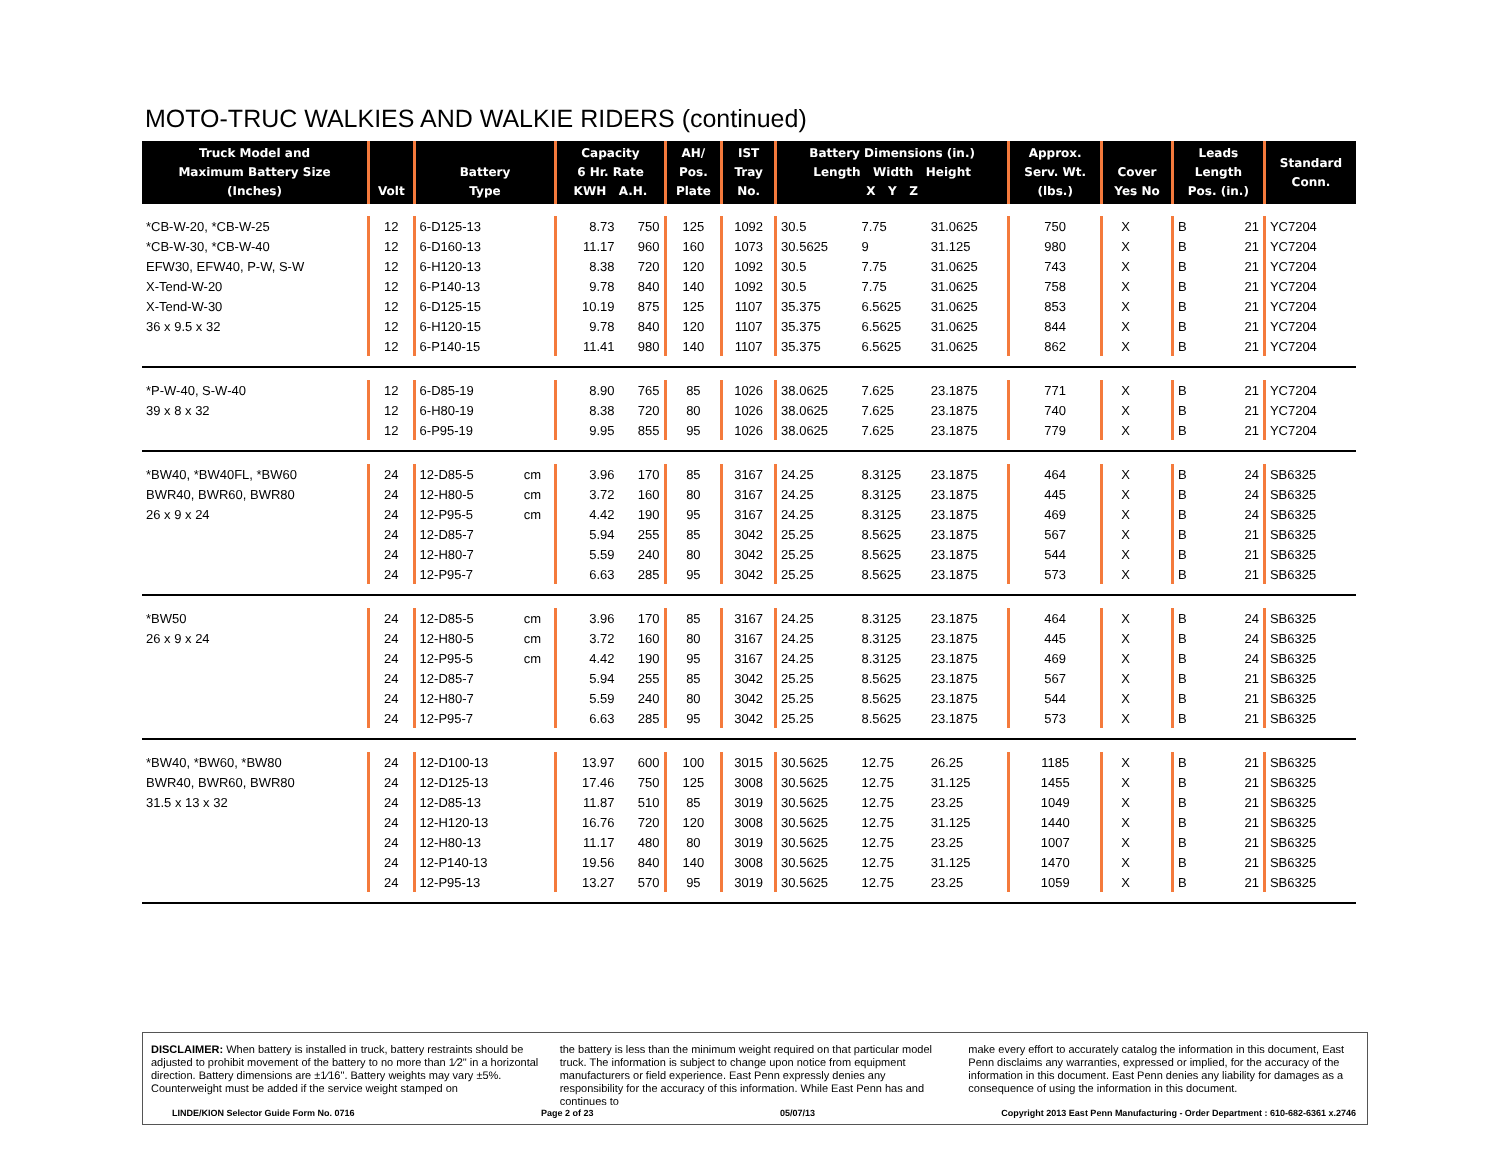MOTO-TRUC WALKIES AND WALKIE RIDERS (continued)
| Truck Model and Maximum Battery Size (Inches) | Volt | Battery Type | | Capacity 6 Hr. Rate KWH A.H. | | AH/ Pos. Plate | IST Tray No. | Battery Dimensions (in.) Length Width Height X Y Z | | | Approx. Serv. Wt. (lbs.) | Cover Yes No | | Leads Length Pos. (in.) | | Standard Conn. |
| --- | --- | --- | --- | --- | --- | --- | --- | --- | --- | --- | --- | --- | --- | --- | --- | --- |
| *CB-W-20, *CB-W-25 | 12 | 6-D125-13 | | 8.73 | 750 | 125 | 1092 | 30.5 | 7.75 | 31.0625 | 750 | X | | B | 21 | YC7204 |
| *CB-W-30, *CB-W-40 | 12 | 6-D160-13 | | 11.17 | 960 | 160 | 1073 | 30.5625 | 9 | 31.125 | 980 | X | | B | 21 | YC7204 |
| EFW30, EFW40, P-W, S-W | 12 | 6-H120-13 | | 8.38 | 720 | 120 | 1092 | 30.5 | 7.75 | 31.0625 | 743 | X | | B | 21 | YC7204 |
| X-Tend-W-20 | 12 | 6-P140-13 | | 9.78 | 840 | 140 | 1092 | 30.5 | 7.75 | 31.0625 | 758 | X | | B | 21 | YC7204 |
| X-Tend-W-30 | 12 | 6-D125-15 | | 10.19 | 875 | 125 | 1107 | 35.375 | 6.5625 | 31.0625 | 853 | X | | B | 21 | YC7204 |
| 36 x 9.5 x 32 | 12 | 6-H120-15 | | 9.78 | 840 | 120 | 1107 | 35.375 | 6.5625 | 31.0625 | 844 | X | | B | 21 | YC7204 |
| | 12 | 6-P140-15 | | 11.41 | 980 | 140 | 1107 | 35.375 | 6.5625 | 31.0625 | 862 | X | | B | 21 | YC7204 |
| *P-W-40, S-W-40 | 12 | 6-D85-19 | | 8.90 | 765 | 85 | 1026 | 38.0625 | 7.625 | 23.1875 | 771 | X | | B | 21 | YC7204 |
| 39 x 8 x 32 | 12 | 6-H80-19 | | 8.38 | 720 | 80 | 1026 | 38.0625 | 7.625 | 23.1875 | 740 | X | | B | 21 | YC7204 |
| | 12 | 6-P95-19 | | 9.95 | 855 | 95 | 1026 | 38.0625 | 7.625 | 23.1875 | 779 | X | | B | 21 | YC7204 |
| *BW40, *BW40FL, *BW60 | 24 | 12-D85-5 | cm | 3.96 | 170 | 85 | 3167 | 24.25 | 8.3125 | 23.1875 | 464 | X | | B | 24 | SB6325 |
| BWR40, BWR60, BWR80 | 24 | 12-H80-5 | cm | 3.72 | 160 | 80 | 3167 | 24.25 | 8.3125 | 23.1875 | 445 | X | | B | 24 | SB6325 |
| 26 x 9 x 24 | 24 | 12-P95-5 | cm | 4.42 | 190 | 95 | 3167 | 24.25 | 8.3125 | 23.1875 | 469 | X | | B | 24 | SB6325 |
| | 24 | 12-D85-7 | | 5.94 | 255 | 85 | 3042 | 25.25 | 8.5625 | 23.1875 | 567 | X | | B | 21 | SB6325 |
| | 24 | 12-H80-7 | | 5.59 | 240 | 80 | 3042 | 25.25 | 8.5625 | 23.1875 | 544 | X | | B | 21 | SB6325 |
| | 24 | 12-P95-7 | | 6.63 | 285 | 95 | 3042 | 25.25 | 8.5625 | 23.1875 | 573 | X | | B | 21 | SB6325 |
| *BW50 | 24 | 12-D85-5 | cm | 3.96 | 170 | 85 | 3167 | 24.25 | 8.3125 | 23.1875 | 464 | X | | B | 24 | SB6325 |
| 26 x 9 x 24 | 24 | 12-H80-5 | cm | 3.72 | 160 | 80 | 3167 | 24.25 | 8.3125 | 23.1875 | 445 | X | | B | 24 | SB6325 |
| | 24 | 12-P95-5 | cm | 4.42 | 190 | 95 | 3167 | 24.25 | 8.3125 | 23.1875 | 469 | X | | B | 24 | SB6325 |
| | 24 | 12-D85-7 | | 5.94 | 255 | 85 | 3042 | 25.25 | 8.5625 | 23.1875 | 567 | X | | B | 21 | SB6325 |
| | 24 | 12-H80-7 | | 5.59 | 240 | 80 | 3042 | 25.25 | 8.5625 | 23.1875 | 544 | X | | B | 21 | SB6325 |
| | 24 | 12-P95-7 | | 6.63 | 285 | 95 | 3042 | 25.25 | 8.5625 | 23.1875 | 573 | X | | B | 21 | SB6325 |
| *BW40, *BW60, *BW80 | 24 | 12-D100-13 | | 13.97 | 600 | 100 | 3015 | 30.5625 | 12.75 | 26.25 | 1185 | X | | B | 21 | SB6325 |
| BWR40, BWR60, BWR80 | 24 | 12-D125-13 | | 17.46 | 750 | 125 | 3008 | 30.5625 | 12.75 | 31.125 | 1455 | X | | B | 21 | SB6325 |
| 31.5 x 13 x 32 | 24 | 12-D85-13 | | 11.87 | 510 | 85 | 3019 | 30.5625 | 12.75 | 23.25 | 1049 | X | | B | 21 | SB6325 |
| | 24 | 12-H120-13 | | 16.76 | 720 | 120 | 3008 | 30.5625 | 12.75 | 31.125 | 1440 | X | | B | 21 | SB6325 |
| | 24 | 12-H80-13 | | 11.17 | 480 | 80 | 3019 | 30.5625 | 12.75 | 23.25 | 1007 | X | | B | 21 | SB6325 |
| | 24 | 12-P140-13 | | 19.56 | 840 | 140 | 3008 | 30.5625 | 12.75 | 31.125 | 1470 | X | | B | 21 | SB6325 |
| | 24 | 12-P95-13 | | 13.27 | 570 | 95 | 3019 | 30.5625 | 12.75 | 23.25 | 1059 | X | | B | 21 | SB6325 |
DISCLAIMER: When battery is installed in truck, battery restraints should be adjusted to prohibit movement of the battery to no more than 1⁄2" in a horizontal direction. Battery dimensions are ±1⁄16". Battery weights may vary ±5%. Counterweight must be added if the service weight stamped on
the battery is less than the minimum weight required on that particular model truck. The information is subject to change upon notice from equipment manufacturers or field experience. East Penn expressly denies any responsibility for the accuracy of this information. While East Penn has and continues to
make every effort to accurately catalog the information in this document, East Penn disclaims any warranties, expressed or implied, for the accuracy of the information in this document. East Penn denies any liability for damages as a consequence of using the information in this document.
LINDE/KION Selector Guide Form No. 0716 Page 2 of 23 05/07/13 Copyright 2013 East Penn Manufacturing - Order Department : 610-682-6361 x.2746